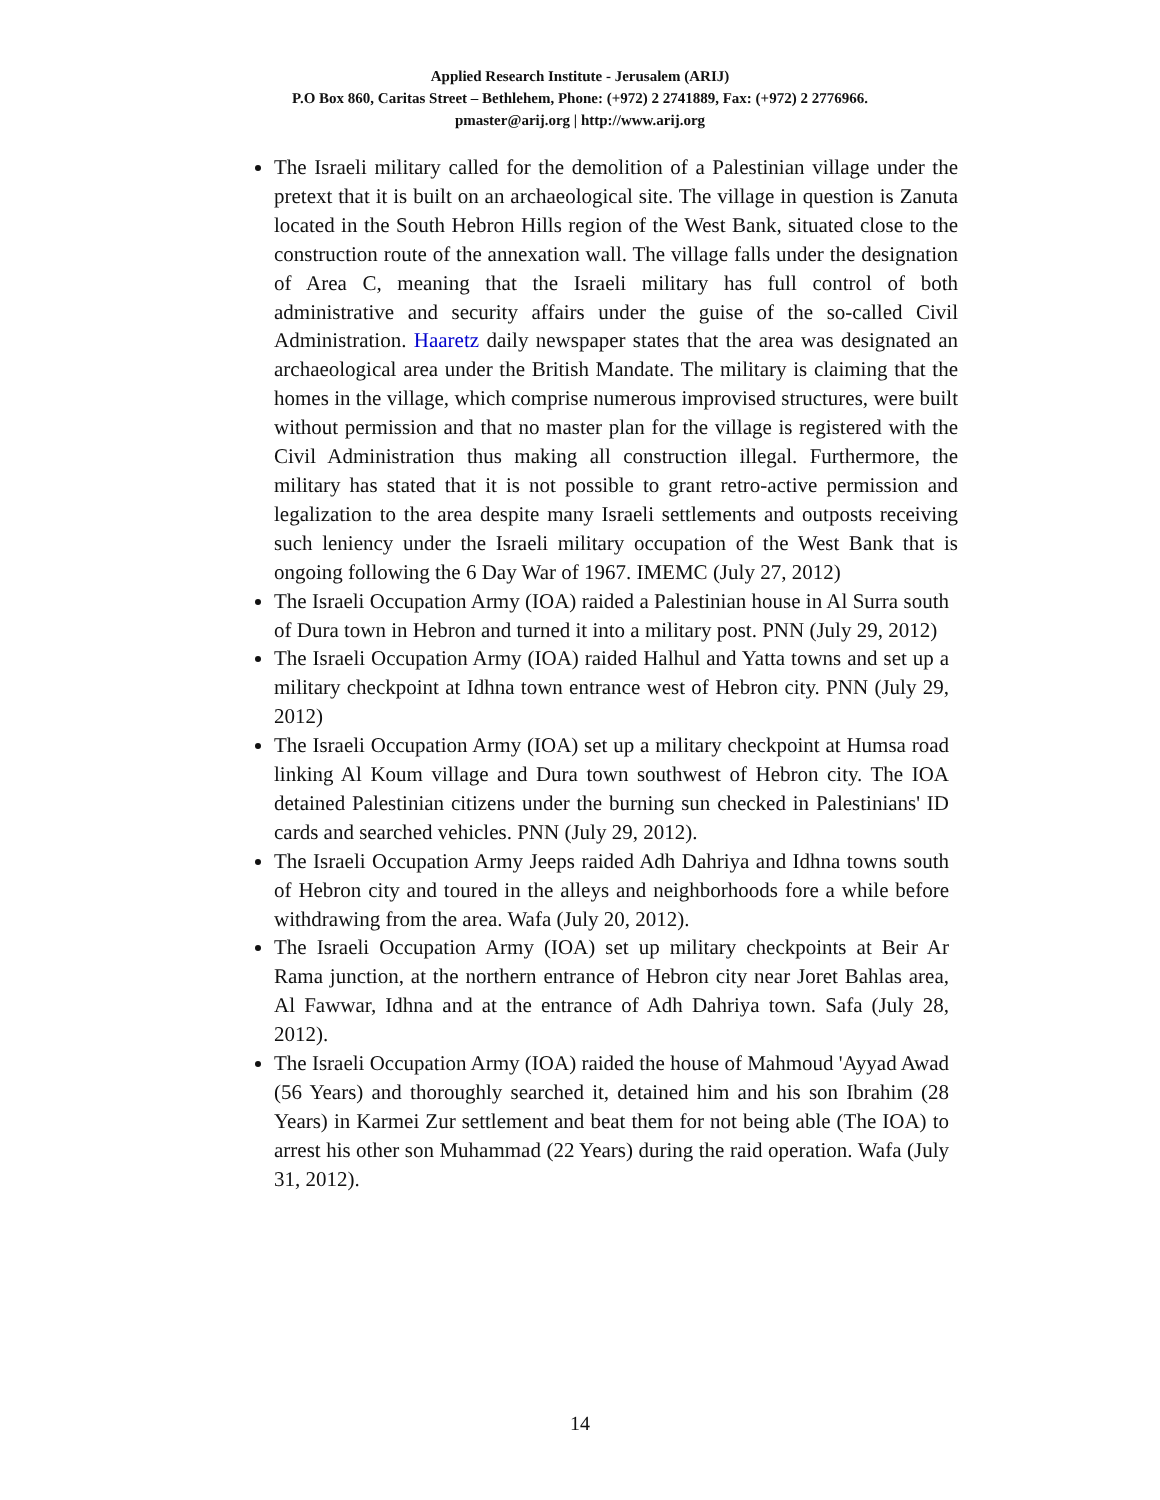Applied Research Institute - Jerusalem (ARIJ)
P.O Box 860, Caritas Street – Bethlehem, Phone: (+972) 2 2741889, Fax: (+972) 2 2776966.
pmaster@arij.org | http://www.arij.org
The Israeli military called for the demolition of a Palestinian village under the pretext that it is built on an archaeological site. The village in question is Zanuta located in the South Hebron Hills region of the West Bank, situated close to the construction route of the annexation wall. The village falls under the designation of Area C, meaning that the Israeli military has full control of both administrative and security affairs under the guise of the so-called Civil Administration. Haaretz daily newspaper states that the area was designated an archaeological area under the British Mandate. The military is claiming that the homes in the village, which comprise numerous improvised structures, were built without permission and that no master plan for the village is registered with the Civil Administration thus making all construction illegal. Furthermore, the military has stated that it is not possible to grant retro-active permission and legalization to the area despite many Israeli settlements and outposts receiving such leniency under the Israeli military occupation of the West Bank that is ongoing following the 6 Day War of 1967. IMEMC (July 27, 2012)
The Israeli Occupation Army (IOA) raided a Palestinian house in Al Surra south of Dura town in Hebron and turned it into a military post. PNN (July 29, 2012)
The Israeli Occupation Army (IOA) raided Halhul and Yatta towns and set up a military checkpoint at Idhna town entrance west of Hebron city. PNN (July 29, 2012)
The Israeli Occupation Army (IOA) set up a military checkpoint at Humsa road linking Al Koum village and Dura town southwest of Hebron city. The IOA detained Palestinian citizens under the burning sun checked in Palestinians' ID cards and searched vehicles. PNN (July 29, 2012).
The Israeli Occupation Army Jeeps raided Adh Dahriya and Idhna towns south of Hebron city and toured in the alleys and neighborhoods fore a while before withdrawing from the area. Wafa (July 20, 2012).
The Israeli Occupation Army (IOA) set up military checkpoints at Beir Ar Rama junction, at the northern entrance of Hebron city near Joret Bahlas area, Al Fawwar, Idhna and at the entrance of Adh Dahriya town. Safa (July 28, 2012).
The Israeli Occupation Army (IOA) raided the house of Mahmoud 'Ayyad Awad (56 Years) and thoroughly searched it, detained him and his son Ibrahim (28 Years) in Karmei Zur settlement and beat them for not being able (The IOA) to arrest his other son Muhammad (22 Years) during the raid operation. Wafa (July 31, 2012).
14